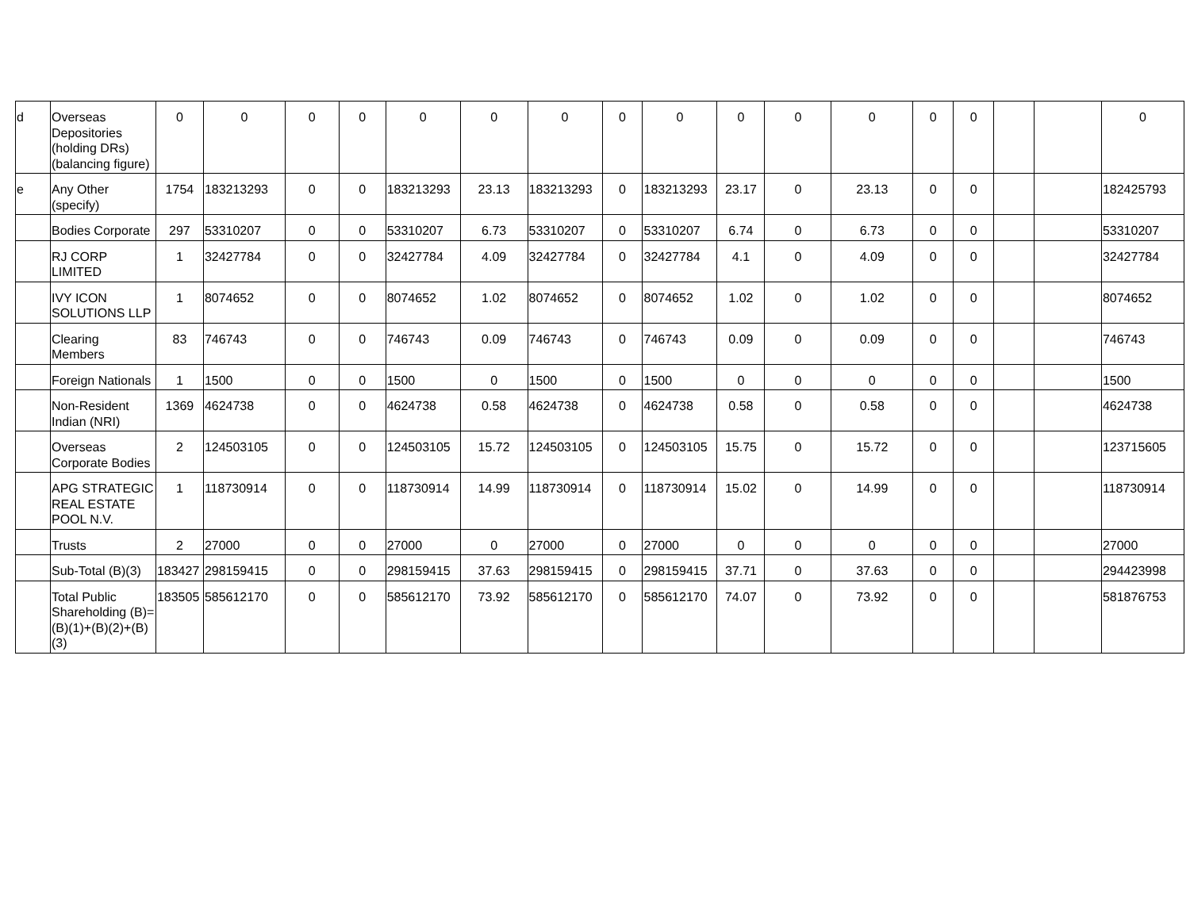| d | Overseas Depositories (holding DRs) (balancing figure) | 0 | 0 | 0 | 0 | 0 | 0 | 0 | 0 | 0 | 0 | 0 | 0 | 0 | 0 | | | 0 |
| e | Any Other (specify) | 1754 | 183213293 | 0 | 0 | 183213293 | 23.13 | 183213293 | 0 | 183213293 | 23.17 | 0 | 23.13 | 0 | 0 | | | 182425793 |
| | Bodies Corporate | 297 | 53310207 | 0 | 0 | 53310207 | 6.73 | 53310207 | 0 | 53310207 | 6.74 | 0 | 6.73 | 0 | 0 | | | 53310207 |
| | RJ CORP LIMITED | 1 | 32427784 | 0 | 0 | 32427784 | 4.09 | 32427784 | 0 | 32427784 | 4.1 | 0 | 4.09 | 0 | 0 | | | 32427784 |
| | IVY ICON SOLUTIONS LLP | 1 | 8074652 | 0 | 0 | 8074652 | 1.02 | 8074652 | 0 | 8074652 | 1.02 | 0 | 1.02 | 0 | 0 | | | 8074652 |
| | Clearing Members | 83 | 746743 | 0 | 0 | 746743 | 0.09 | 746743 | 0 | 746743 | 0.09 | 0 | 0.09 | 0 | 0 | | | 746743 |
| | Foreign Nationals | 1 | 1500 | 0 | 0 | 1500 | 0 | 1500 | 0 | 1500 | 0 | 0 | 0 | 0 | 0 | | | 1500 |
| | Non-Resident Indian (NRI) | 1369 | 4624738 | 0 | 0 | 4624738 | 0.58 | 4624738 | 0 | 4624738 | 0.58 | 0 | 0.58 | 0 | 0 | | | 4624738 |
| | Overseas Corporate Bodies | 2 | 124503105 | 0 | 0 | 124503105 | 15.72 | 124503105 | 0 | 124503105 | 15.75 | 0 | 15.72 | 0 | 0 | | | 123715605 |
| | APG STRATEGIC REAL ESTATE POOL N.V. | 1 | 118730914 | 0 | 0 | 118730914 | 14.99 | 118730914 | 0 | 118730914 | 15.02 | 0 | 14.99 | 0 | 0 | | | 118730914 |
| | Trusts | 2 | 27000 | 0 | 0 | 27000 | 0 | 27000 | 0 | 27000 | 0 | 0 | 0 | 0 | 0 | | | 27000 |
| | Sub-Total (B)(3) | 183427 | 298159415 | 0 | 0 | 298159415 | 37.63 | 298159415 | 0 | 298159415 | 37.71 | 0 | 37.63 | 0 | 0 | | | 294423998 |
| | Total Public Shareholding (B)= (B)(1)+(B)(2)+(B)(3) | 183505 | 585612170 | 0 | 0 | 585612170 | 73.92 | 585612170 | 0 | 585612170 | 74.07 | 0 | 73.92 | 0 | 0 | | | 581876753 |